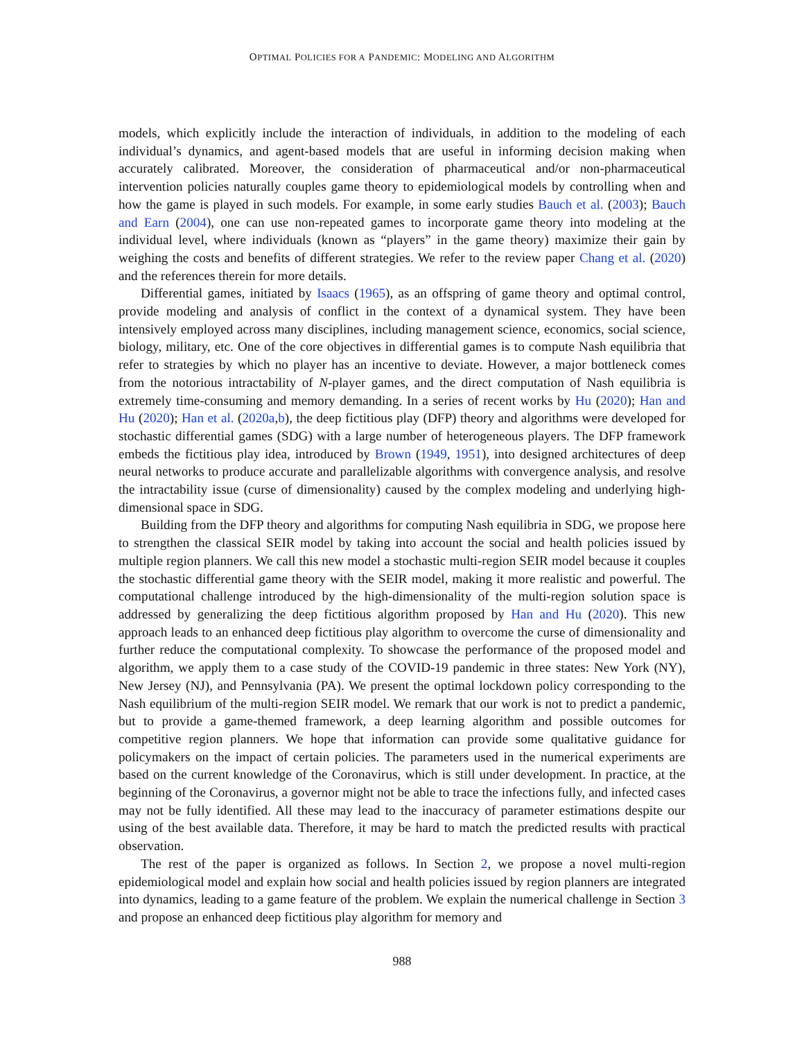OPTIMAL POLICIES FOR A PANDEMIC: MODELING AND ALGORITHM
models, which explicitly include the interaction of individuals, in addition to the modeling of each individual’s dynamics, and agent-based models that are useful in informing decision making when accurately calibrated. Moreover, the consideration of pharmaceutical and/or non-pharmaceutical intervention policies naturally couples game theory to epidemiological models by controlling when and how the game is played in such models. For example, in some early studies Bauch et al. (2003); Bauch and Earn (2004), one can use non-repeated games to incorporate game theory into modeling at the individual level, where individuals (known as “players” in the game theory) maximize their gain by weighing the costs and benefits of different strategies. We refer to the review paper Chang et al. (2020) and the references therein for more details.
Differential games, initiated by Isaacs (1965), as an offspring of game theory and optimal control, provide modeling and analysis of conflict in the context of a dynamical system. They have been intensively employed across many disciplines, including management science, economics, social science, biology, military, etc. One of the core objectives in differential games is to compute Nash equilibria that refer to strategies by which no player has an incentive to deviate. However, a major bottleneck comes from the notorious intractability of N-player games, and the direct computation of Nash equilibria is extremely time-consuming and memory demanding. In a series of recent works by Hu (2020); Han and Hu (2020); Han et al. (2020a,b), the deep fictitious play (DFP) theory and algorithms were developed for stochastic differential games (SDG) with a large number of heterogeneous players. The DFP framework embeds the fictitious play idea, introduced by Brown (1949, 1951), into designed architectures of deep neural networks to produce accurate and parallelizable algorithms with convergence analysis, and resolve the intractability issue (curse of dimensionality) caused by the complex modeling and underlying high-dimensional space in SDG.
Building from the DFP theory and algorithms for computing Nash equilibria in SDG, we propose here to strengthen the classical SEIR model by taking into account the social and health policies issued by multiple region planners. We call this new model a stochastic multi-region SEIR model because it couples the stochastic differential game theory with the SEIR model, making it more realistic and powerful. The computational challenge introduced by the high-dimensionality of the multi-region solution space is addressed by generalizing the deep fictitious algorithm proposed by Han and Hu (2020). This new approach leads to an enhanced deep fictitious play algorithm to overcome the curse of dimensionality and further reduce the computational complexity. To showcase the performance of the proposed model and algorithm, we apply them to a case study of the COVID-19 pandemic in three states: New York (NY), New Jersey (NJ), and Pennsylvania (PA). We present the optimal lockdown policy corresponding to the Nash equilibrium of the multi-region SEIR model. We remark that our work is not to predict a pandemic, but to provide a game-themed framework, a deep learning algorithm and possible outcomes for competitive region planners. We hope that information can provide some qualitative guidance for policymakers on the impact of certain policies. The parameters used in the numerical experiments are based on the current knowledge of the Coronavirus, which is still under development. In practice, at the beginning of the Coronavirus, a governor might not be able to trace the infections fully, and infected cases may not be fully identified. All these may lead to the inaccuracy of parameter estimations despite our using of the best available data. Therefore, it may be hard to match the predicted results with practical observation.
The rest of the paper is organized as follows. In Section 2, we propose a novel multi-region epidemiological model and explain how social and health policies issued by region planners are integrated into dynamics, leading to a game feature of the problem. We explain the numerical challenge in Section 3 and propose an enhanced deep fictitious play algorithm for memory and
988